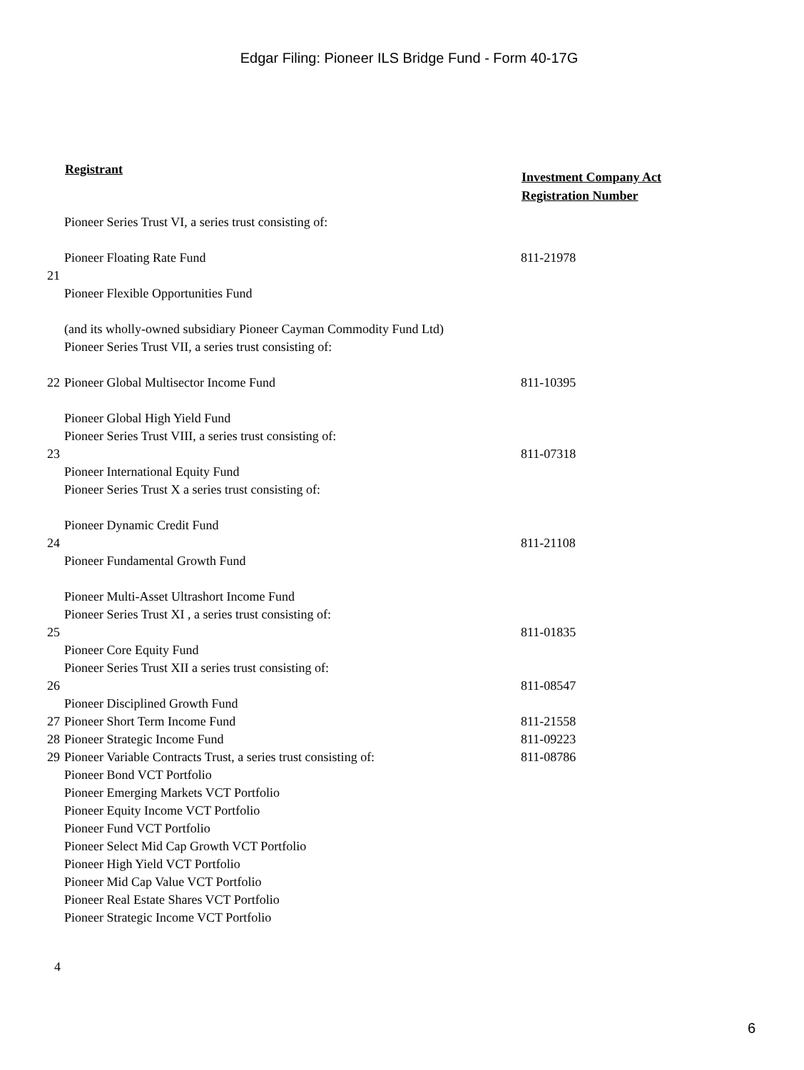Edgar Filing: Pioneer ILS Bridge Fund - Form 40-17G
| | Registrant | Investment Company Act Registration Number |
| --- | --- | --- |
| | Pioneer Series Trust VI, a series trust consisting of: Pioneer Floating Rate Fund | 811-21978 |
| 21 | Pioneer Flexible Opportunities Fund (and its wholly-owned subsidiary Pioneer Cayman Commodity Fund Ltd) | |
| | Pioneer Series Trust VII, a series trust consisting of: | |
| 22 | Pioneer Global Multisector Income Fund Pioneer Global High Yield Fund | 811-10395 |
| 23 | Pioneer Series Trust VIII, a series trust consisting of: Pioneer International Equity Fund | 811-07318 |
| 24 | Pioneer Series Trust X a series trust consisting of: Pioneer Dynamic Credit Fund Pioneer Fundamental Growth Fund Pioneer Multi-Asset Ultrashort Income Fund | 811-21108 |
| 25 | Pioneer Series Trust XI , a series trust consisting of: Pioneer Core Equity Fund | 811-01835 |
| 26 | Pioneer Series Trust XII a series trust consisting of: Pioneer Disciplined Growth Fund | 811-08547 |
| 27 | Pioneer Short Term Income Fund | 811-21558 |
| 28 | Pioneer Strategic Income Fund | 811-09223 |
| 29 | Pioneer Variable Contracts Trust, a series trust consisting of: Pioneer Bond VCT Portfolio Pioneer Emerging Markets VCT Portfolio Pioneer Equity Income VCT Portfolio Pioneer Fund VCT Portfolio Pioneer Select Mid Cap Growth VCT Portfolio Pioneer High Yield VCT Portfolio Pioneer Mid Cap Value VCT Portfolio Pioneer Real Estate Shares VCT Portfolio Pioneer Strategic Income VCT Portfolio | 811-08786 |
4
6